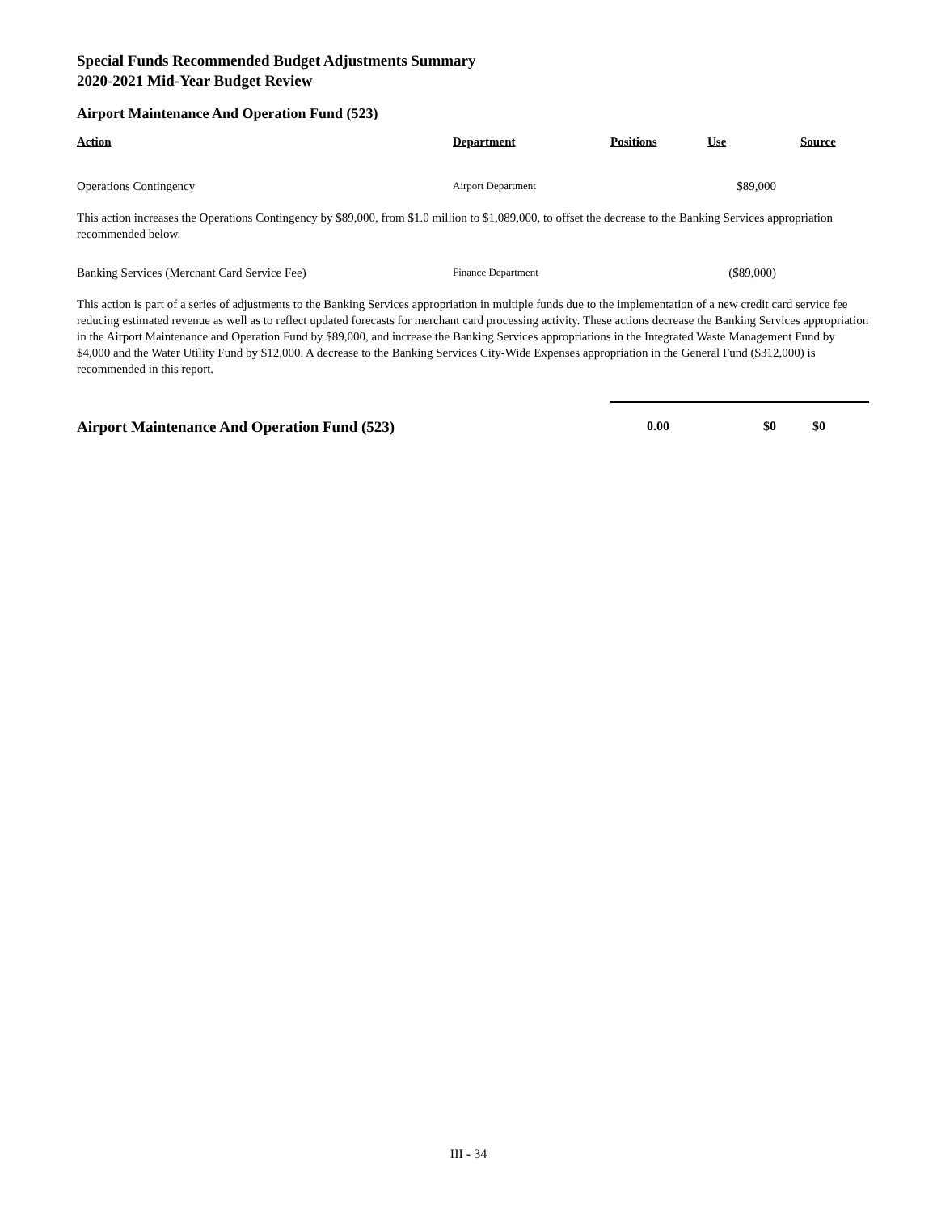Special Funds Recommended Budget Adjustments Summary
2020-2021 Mid-Year Budget Review
Airport Maintenance And Operation Fund (523)
| Action | Department | Positions | Use | Source |
| --- | --- | --- | --- | --- |
| Operations Contingency | Airport Department | | $89,000 | |
| This action increases the Operations Contingency by $89,000, from $1.0 million to $1,089,000, to offset the decrease to the Banking Services appropriation recommended below. | | | | |
| Banking Services (Merchant Card Service Fee) | Finance Department | | ($89,000) | |
| This action is part of a series of adjustments to the Banking Services appropriation in multiple funds due to the implementation of a new credit card service fee reducing estimated revenue as well as to reflect updated forecasts for merchant card processing activity. These actions decrease the Banking Services appropriation in the Airport Maintenance and Operation Fund by $89,000, and increase the Banking Services appropriations in the Integrated Waste Management Fund by $4,000 and the Water Utility Fund by $12,000. A decrease to the Banking Services City-Wide Expenses appropriation in the General Fund ($312,000) is recommended in this report. | | | | |
| Airport Maintenance And Operation Fund (523) | | 0.00 | $0 | $0 |
III - 34